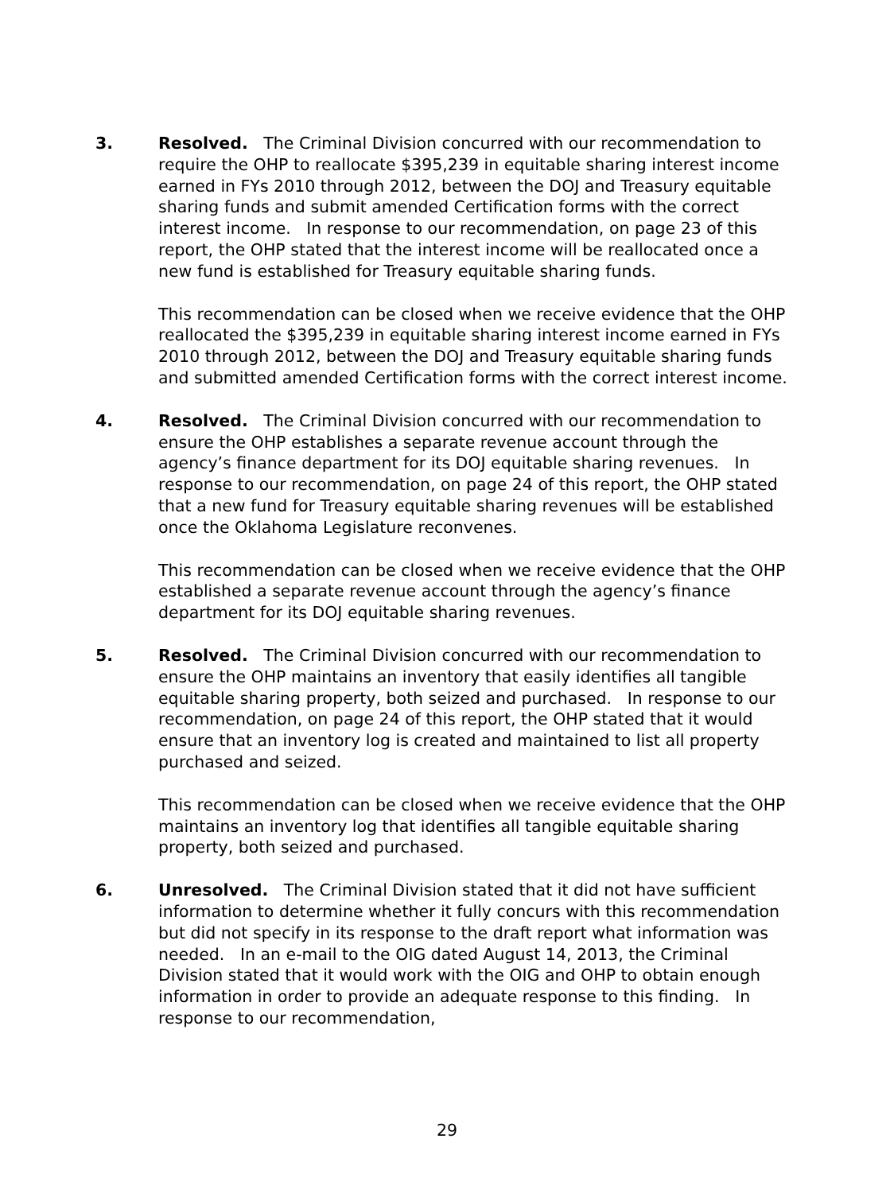3. Resolved. The Criminal Division concurred with our recommendation to require the OHP to reallocate $395,239 in equitable sharing interest income earned in FYs 2010 through 2012, between the DOJ and Treasury equitable sharing funds and submit amended Certification forms with the correct interest income. In response to our recommendation, on page 23 of this report, the OHP stated that the interest income will be reallocated once a new fund is established for Treasury equitable sharing funds.
This recommendation can be closed when we receive evidence that the OHP reallocated the $395,239 in equitable sharing interest income earned in FYs 2010 through 2012, between the DOJ and Treasury equitable sharing funds and submitted amended Certification forms with the correct interest income.
4. Resolved. The Criminal Division concurred with our recommendation to ensure the OHP establishes a separate revenue account through the agency’s finance department for its DOJ equitable sharing revenues. In response to our recommendation, on page 24 of this report, the OHP stated that a new fund for Treasury equitable sharing revenues will be established once the Oklahoma Legislature reconvenes.
This recommendation can be closed when we receive evidence that the OHP established a separate revenue account through the agency’s finance department for its DOJ equitable sharing revenues.
5. Resolved. The Criminal Division concurred with our recommendation to ensure the OHP maintains an inventory that easily identifies all tangible equitable sharing property, both seized and purchased. In response to our recommendation, on page 24 of this report, the OHP stated that it would ensure that an inventory log is created and maintained to list all property purchased and seized.
This recommendation can be closed when we receive evidence that the OHP maintains an inventory log that identifies all tangible equitable sharing property, both seized and purchased.
6. Unresolved. The Criminal Division stated that it did not have sufficient information to determine whether it fully concurs with this recommendation but did not specify in its response to the draft report what information was needed. In an e-mail to the OIG dated August 14, 2013, the Criminal Division stated that it would work with the OIG and OHP to obtain enough information in order to provide an adequate response to this finding. In response to our recommendation,
29